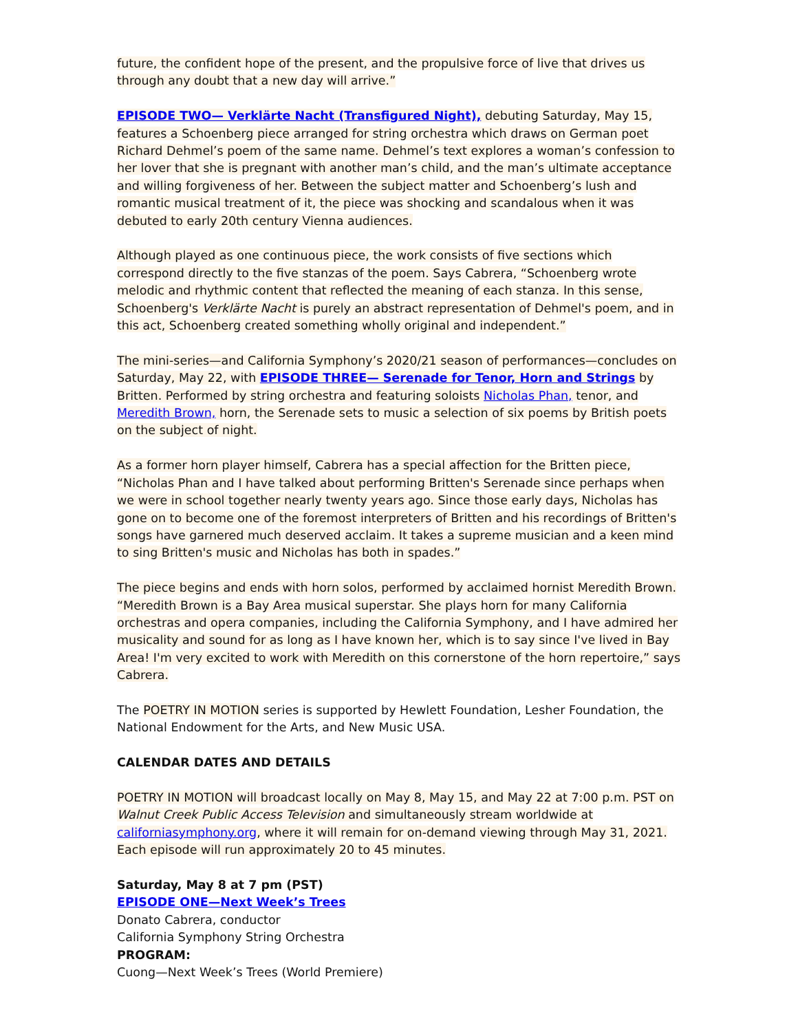future, the confident hope of the present, and the propulsive force of live that drives us through any doubt that a new day will arrive.”
EPISODE TWO— Verklärte Nacht (Transfigured Night), debuting Saturday, May 15, features a Schoenberg piece arranged for string orchestra which draws on German poet Richard Dehmel’s poem of the same name. Dehmel’s text explores a woman’s confession to her lover that she is pregnant with another man’s child, and the man’s ultimate acceptance and willing forgiveness of her. Between the subject matter and Schoenberg’s lush and romantic musical treatment of it, the piece was shocking and scandalous when it was debuted to early 20th century Vienna audiences.
Although played as one continuous piece, the work consists of five sections which correspond directly to the five stanzas of the poem. Says Cabrera, “Schoenberg wrote melodic and rhythmic content that reflected the meaning of each stanza. In this sense, Schoenberg's Verklärte Nacht is purely an abstract representation of Dehmel's poem, and in this act, Schoenberg created something wholly original and independent.”
The mini-series—and California Symphony’s 2020/21 season of performances—concludes on Saturday, May 22, with EPISODE THREE— Serenade for Tenor, Horn and Strings by Britten. Performed by string orchestra and featuring soloists Nicholas Phan, tenor, and Meredith Brown, horn, the Serenade sets to music a selection of six poems by British poets on the subject of night.
As a former horn player himself, Cabrera has a special affection for the Britten piece, “Nicholas Phan and I have talked about performing Britten's Serenade since perhaps when we were in school together nearly twenty years ago. Since those early days, Nicholas has gone on to become one of the foremost interpreters of Britten and his recordings of Britten's songs have garnered much deserved acclaim. It takes a supreme musician and a keen mind to sing Britten's music and Nicholas has both in spades.”
The piece begins and ends with horn solos, performed by acclaimed hornist Meredith Brown. “Meredith Brown is a Bay Area musical superstar. She plays horn for many California orchestras and opera companies, including the California Symphony, and I have admired her musicality and sound for as long as I have known her, which is to say since I've lived in Bay Area! I'm very excited to work with Meredith on this cornerstone of the horn repertoire,” says Cabrera.
The POETRY IN MOTION series is supported by Hewlett Foundation, Lesher Foundation, the National Endowment for the Arts, and New Music USA.
CALENDAR DATES AND DETAILS
POETRY IN MOTION will broadcast locally on May 8, May 15, and May 22 at 7:00 p.m. PST on Walnut Creek Public Access Television and simultaneously stream worldwide at californiasymphony.org, where it will remain for on-demand viewing through May 31, 2021. Each episode will run approximately 20 to 45 minutes.
Saturday, May 8 at 7 pm (PST)
EPISODE ONE—Next Week’s Trees
Donato Cabrera, conductor
California Symphony String Orchestra
PROGRAM:
Cuong—Next Week’s Trees (World Premiere)